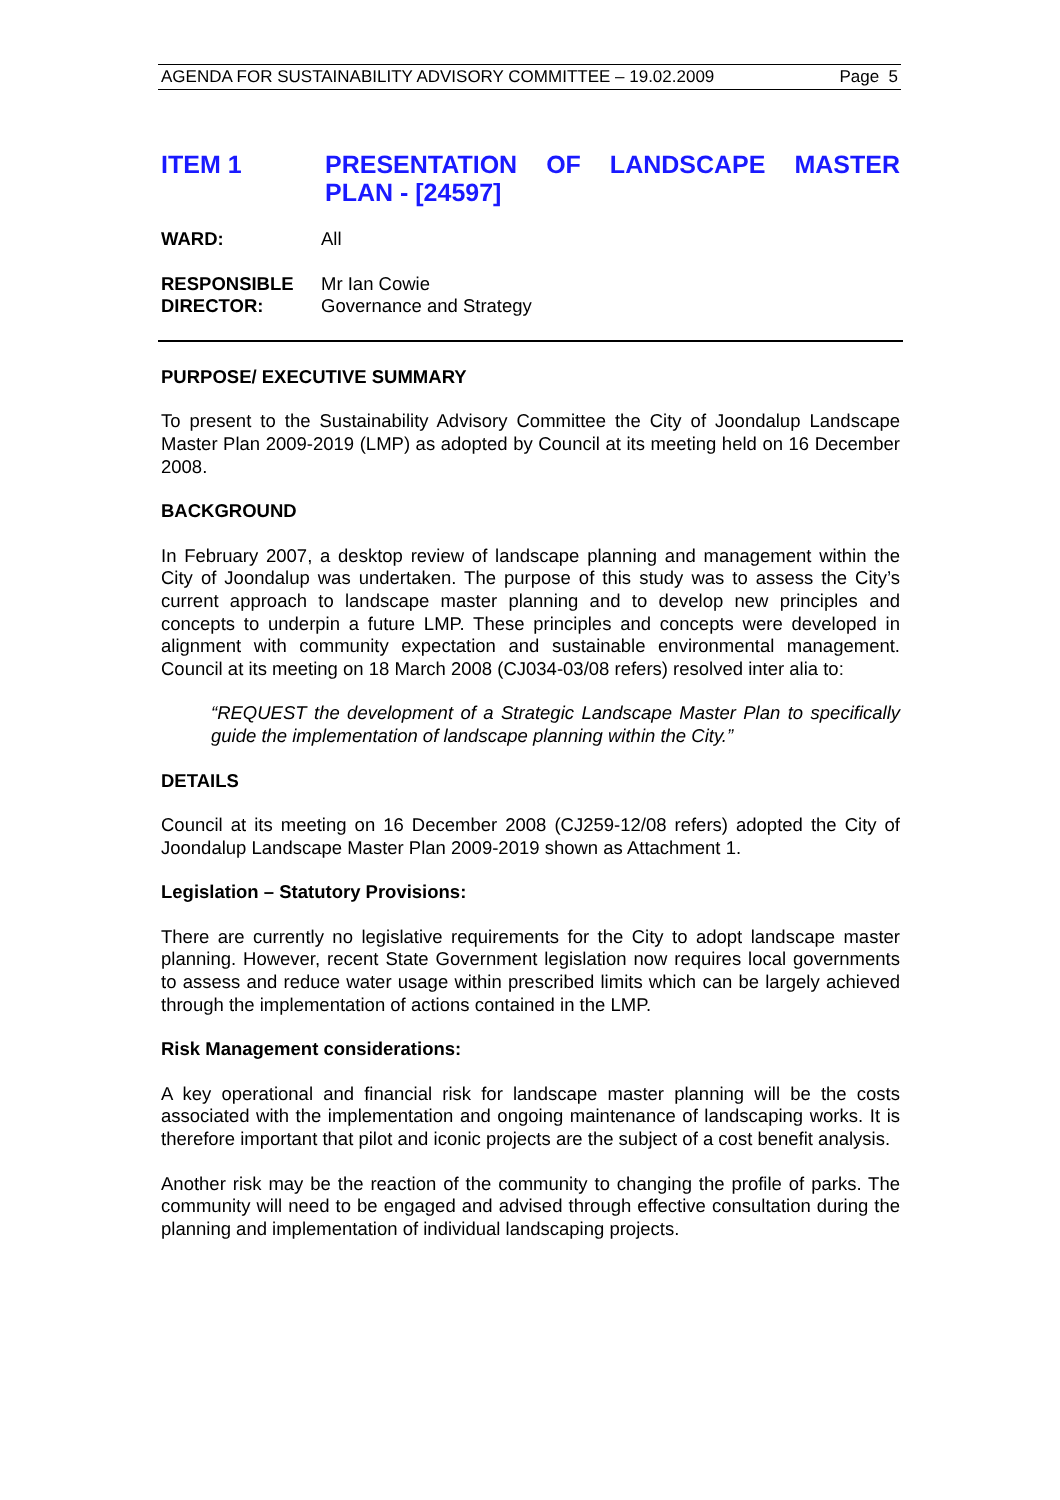AGENDA FOR SUSTAINABILITY ADVISORY COMMITTEE – 19.02.2009 Page 5
ITEM 1 PRESENTATION OF LANDSCAPE MASTER PLAN - [24597]
WARD: All
RESPONSIBLE
DIRECTOR:
Mr Ian Cowie
Governance and Strategy
PURPOSE/ EXECUTIVE SUMMARY
To present to the Sustainability Advisory Committee the City of Joondalup Landscape Master Plan 2009-2019 (LMP) as adopted by Council at its meeting held on 16 December 2008.
BACKGROUND
In February 2007, a desktop review of landscape planning and management within the City of Joondalup was undertaken. The purpose of this study was to assess the City’s current approach to landscape master planning and to develop new principles and concepts to underpin a future LMP. These principles and concepts were developed in alignment with community expectation and sustainable environmental management. Council at its meeting on 18 March 2008 (CJ034-03/08 refers) resolved inter alia to:
“REQUEST the development of a Strategic Landscape Master Plan to specifically guide the implementation of landscape planning within the City.”
DETAILS
Council at its meeting on 16 December 2008 (CJ259-12/08 refers) adopted the City of Joondalup Landscape Master Plan 2009-2019 shown as Attachment 1.
Legislation – Statutory Provisions:
There are currently no legislative requirements for the City to adopt landscape master planning. However, recent State Government legislation now requires local governments to assess and reduce water usage within prescribed limits which can be largely achieved through the implementation of actions contained in the LMP.
Risk Management considerations:
A key operational and financial risk for landscape master planning will be the costs associated with the implementation and ongoing maintenance of landscaping works. It is therefore important that pilot and iconic projects are the subject of a cost benefit analysis.
Another risk may be the reaction of the community to changing the profile of parks. The community will need to be engaged and advised through effective consultation during the planning and implementation of individual landscaping projects.